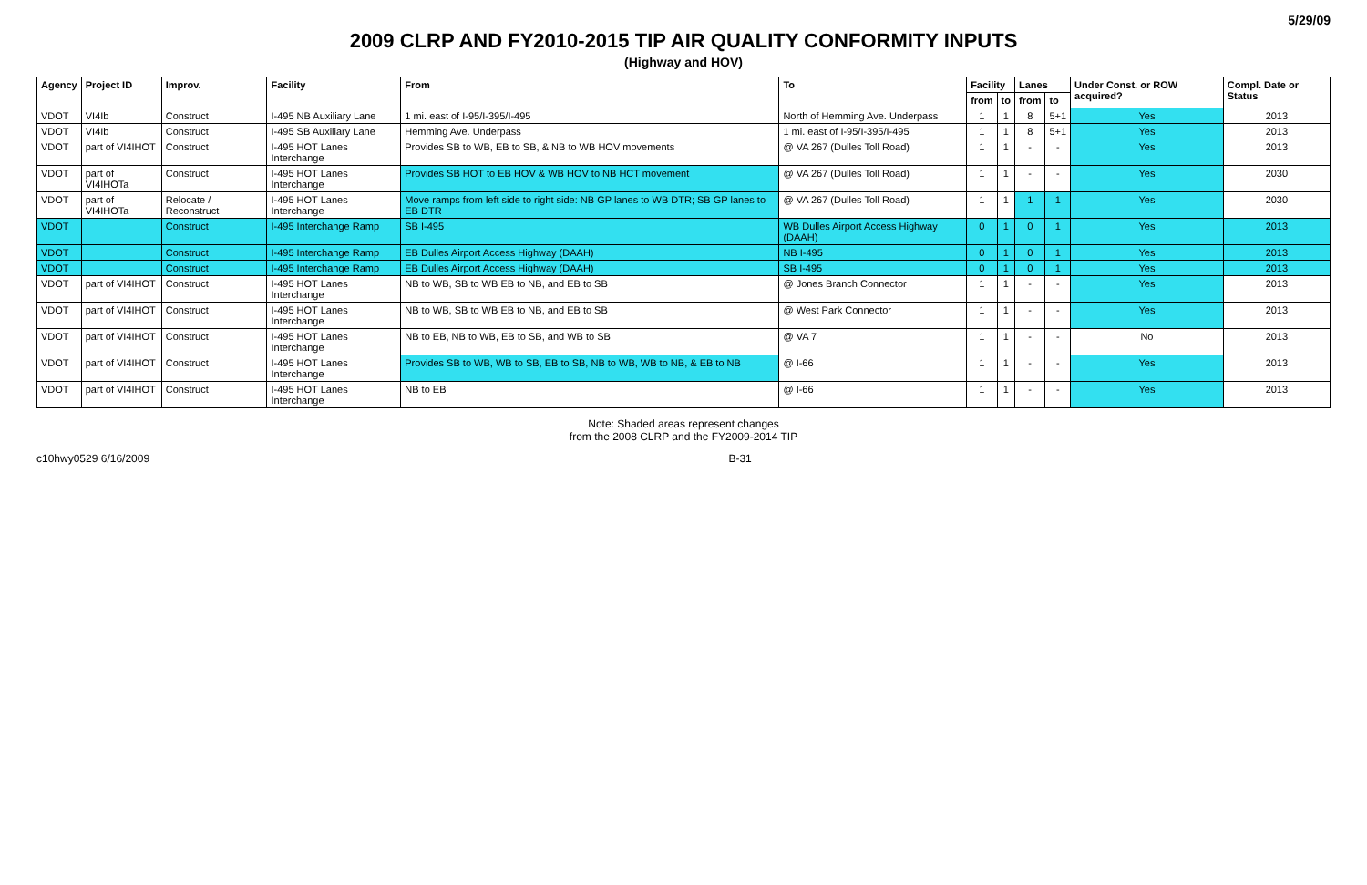5/29/09
2009 CLRP AND FY2010-2015 TIP AIR QUALITY CONFORMITY INPUTS
(Highway and HOV)
| Agency | Project ID | Improv. | Facility | From | To | Facility | | Lanes | | Under Const. or ROW acquired? | Compl. Date or Status |
| --- | --- | --- | --- | --- | --- | --- | --- | --- | --- | --- | --- |
| | | | | | | from | to | from | to | | |
| VDOT | VI4Ib | Construct | I-495 NB Auxiliary Lane | 1 mi. east of I-95/I-395/I-495 | North of Hemming Ave. Underpass | 1 | 1 | 8 | 5+1 | Yes | 2013 |
| VDOT | VI4Ib | Construct | I-495 SB Auxiliary Lane | Hemming Ave. Underpass | 1 mi. east of I-95/I-395/I-495 | 1 | 1 | 8 | 5+1 | Yes | 2013 |
| VDOT | part of VI4IHOT | Construct | I-495 HOT Lanes Interchange | Provides SB to WB, EB to SB, & NB to WB HOV movements | @ VA 267 (Dulles Toll Road) | 1 | 1 | - | - | Yes | 2013 |
| VDOT | part of VI4IHOTa | Construct | I-495 HOT Lanes Interchange | Provides SB HOT to EB HOV & WB HOV to NB HCT movement | @ VA 267 (Dulles Toll Road) | 1 | 1 | - | - | Yes | 2030 |
| VDOT | part of VI4IHOTa | Relocate / Reconstruct | I-495 HOT Lanes Interchange | Move ramps from left side to right side: NB GP lanes to WB DTR; SB GP lanes to EB DTR | @ VA 267 (Dulles Toll Road) | 1 | 1 | 1 | 1 | Yes | 2030 |
| VDOT | | Construct | I-495 Interchange Ramp | SB I-495 | WB Dulles Airport Access Highway (DAAH) | 0 | 1 | 0 | 1 | Yes | 2013 |
| VDOT | | Construct | I-495 Interchange Ramp | EB Dulles Airport Access Highway (DAAH) | NB I-495 | 0 | 1 | 0 | 1 | Yes | 2013 |
| VDOT | | Construct | I-495 Interchange Ramp | EB Dulles Airport Access Highway (DAAH) | SB I-495 | 0 | 1 | 0 | 1 | Yes | 2013 |
| VDOT | part of VI4IHOT | Construct | I-495 HOT Lanes Interchange | NB to WB, SB to WB EB to NB, and EB to SB | @ Jones Branch Connector | 1 | 1 | - | - | Yes | 2013 |
| VDOT | part of VI4IHOT | Construct | I-495 HOT Lanes Interchange | NB to WB, SB to WB EB to NB, and EB to SB | @ West Park Connector | 1 | 1 | - | - | Yes | 2013 |
| VDOT | part of VI4IHOT | Construct | I-495 HOT Lanes Interchange | NB to EB, NB to WB, EB to SB, and WB to SB | @ VA 7 | 1 | 1 | - | - | No | 2013 |
| VDOT | part of VI4IHOT | Construct | I-495 HOT Lanes Interchange | Provides SB to WB, WB to SB, EB to SB, NB to WB, WB to NB, & EB to NB | @ I-66 | 1 | 1 | - | - | Yes | 2013 |
| VDOT | part of VI4IHOT | Construct | I-495 HOT Lanes Interchange | NB to EB | @ I-66 | 1 | 1 | - | - | Yes | 2013 |
Note: Shaded areas represent changes
from the 2008 CLRP and the FY2009-2014 TIP
c10hwy0529 6/16/2009 B-31